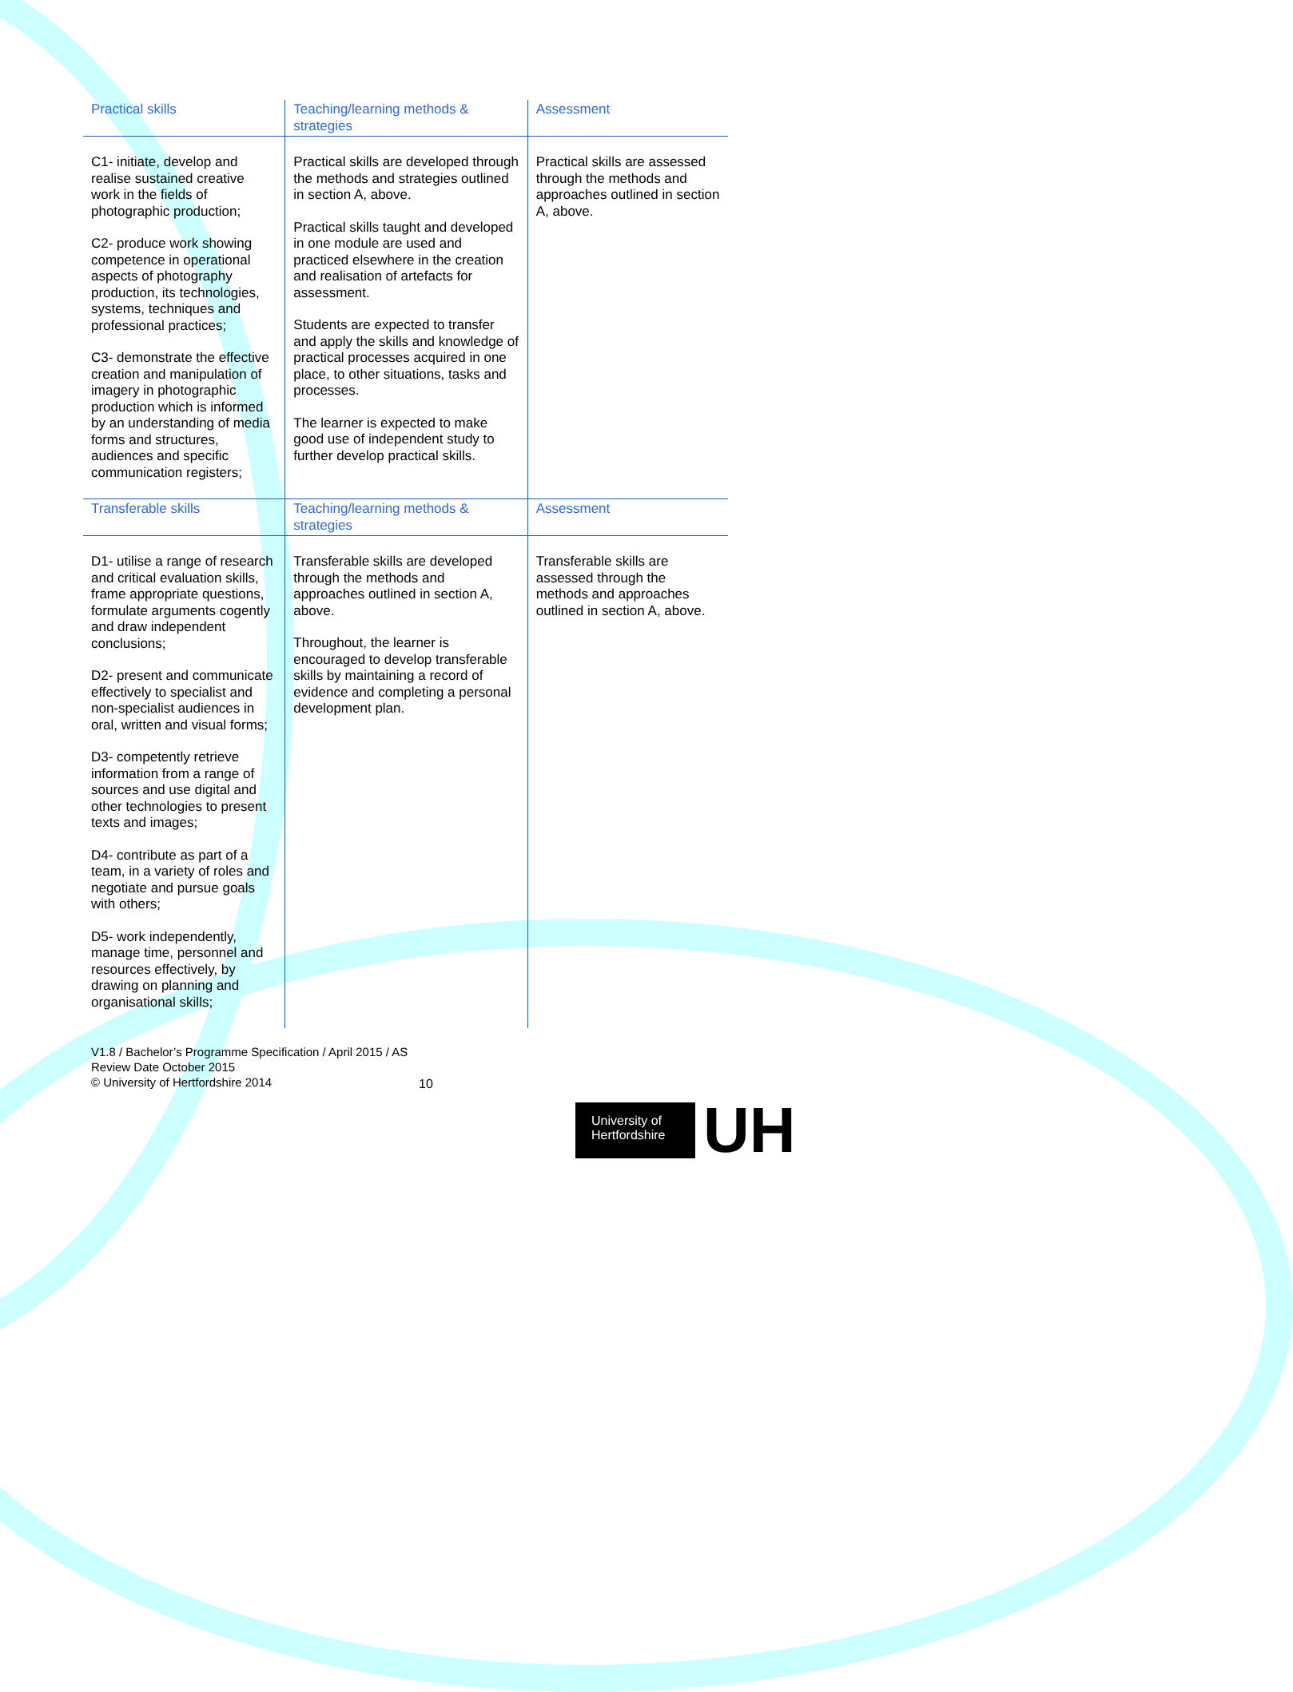| Practical skills | Teaching/learning methods & strategies | Assessment |
| C1- initiate, develop and realise sustained creative work in the fields of photographic production; C2- produce work showing competence in operational aspects of photography production, its technologies, systems, techniques and professional practices; C3- demonstrate the effective creation and manipulation of imagery in photographic production which is informed by an understanding of media forms and structures, audiences and specific communication registers; | Practical skills are developed through the methods and strategies outlined in section A, above. Practical skills taught and developed in one module are used and practiced elsewhere in the creation and realisation of artefacts for assessment. Students are expected to transfer and apply the skills and knowledge of practical processes acquired in one place, to other situations, tasks and processes. The learner is expected to make good use of independent study to further develop practical skills. | Practical skills are assessed through the methods and approaches outlined in section A, above. |
| Transferable skills | Teaching/learning methods & strategies | Assessment |
| D1- utilise a range of research and critical evaluation skills, frame appropriate questions, formulate arguments cogently and draw independent conclusions; D2- present and communicate effectively to specialist and non-specialist audiences in oral, written and visual forms; D3- competently retrieve information from a range of sources and use digital and other technologies to present texts and images; D4- contribute as part of a team, in a variety of roles and negotiate and pursue goals with others; D5- work independently, manage time, personnel and resources effectively, by drawing on planning and organisational skills; | Transferable skills are developed through the methods and approaches outlined in section A, above. Throughout, the learner is encouraged to develop transferable skills by maintaining a record of evidence and completing a personal development plan. | Transferable skills are assessed through the methods and approaches outlined in section A, above. |
V1.8 / Bachelor’s Programme Specification / April 2015 / AS
Review Date October 2015
© University of Hertfordshire 2014
10
University of
Hertfordshire
UH